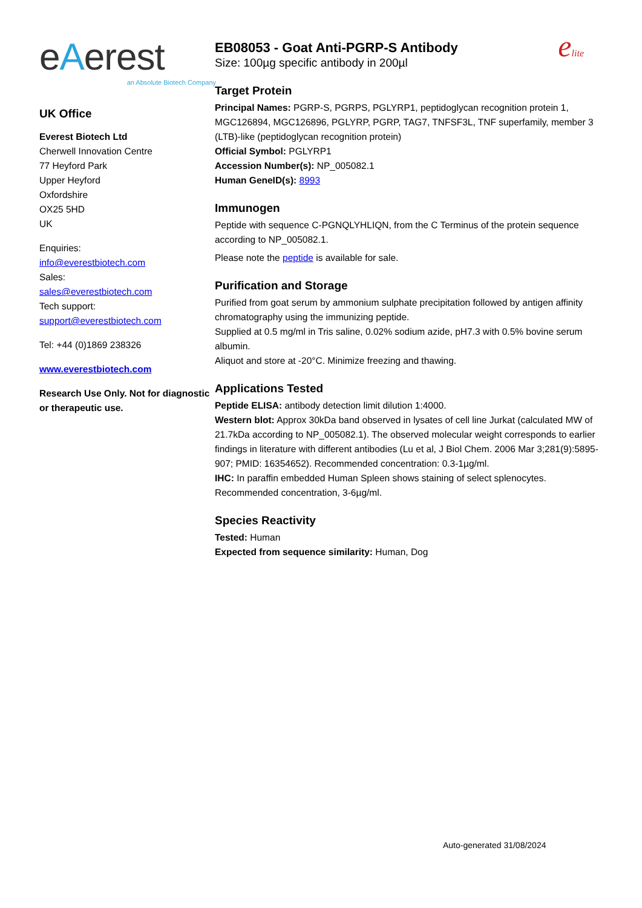eAerest
an Absolute Biotech Company
UK Office
Everest Biotech Ltd
Cherwell Innovation Centre
77 Heyford Park
Upper Heyford
Oxfordshire
OX25 5HD
UK
Enquiries:
info@everestbiotech.com
Sales:
sales@everestbiotech.com
Tech support:
support@everestbiotech.com
Tel: +44 (0)1869 238326
www.everestbiotech.com
Research Use Only. Not for diagnostic or therapeutic use.
EB08053 - Goat Anti-PGRP-S Antibody
Size: 100µg specific antibody in 200µl
elite
Target Protein
Principal Names: PGRP-S, PGRPS, PGLYRP1, peptidoglycan recognition protein 1, MGC126894, MGC126896, PGLYRP, PGRP, TAG7, TNFSF3L, TNF superfamily, member 3 (LTB)-like (peptidoglycan recognition protein)
Official Symbol: PGLYRP1
Accession Number(s): NP_005082.1
Human GeneID(s): 8993
Immunogen
Peptide with sequence C-PGNQLYHLIQN, from the C Terminus of the protein sequence according to NP_005082.1.
Please note the peptide is available for sale.
Purification and Storage
Purified from goat serum by ammonium sulphate precipitation followed by antigen affinity chromatography using the immunizing peptide.
Supplied at 0.5 mg/ml in Tris saline, 0.02% sodium azide, pH7.3 with 0.5% bovine serum albumin.
Aliquot and store at -20°C. Minimize freezing and thawing.
Applications Tested
Peptide ELISA: antibody detection limit dilution 1:4000.
Western blot: Approx 30kDa band observed in lysates of cell line Jurkat (calculated MW of 21.7kDa according to NP_005082.1). The observed molecular weight corresponds to earlier findings in literature with different antibodies (Lu et al, J Biol Chem. 2006 Mar 3;281(9):5895-907; PMID: 16354652). Recommended concentration: 0.3-1µg/ml.
IHC: In paraffin embedded Human Spleen shows staining of select splenocytes. Recommended concentration, 3-6µg/ml.
Species Reactivity
Tested: Human
Expected from sequence similarity: Human, Dog
Auto-generated 31/08/2024